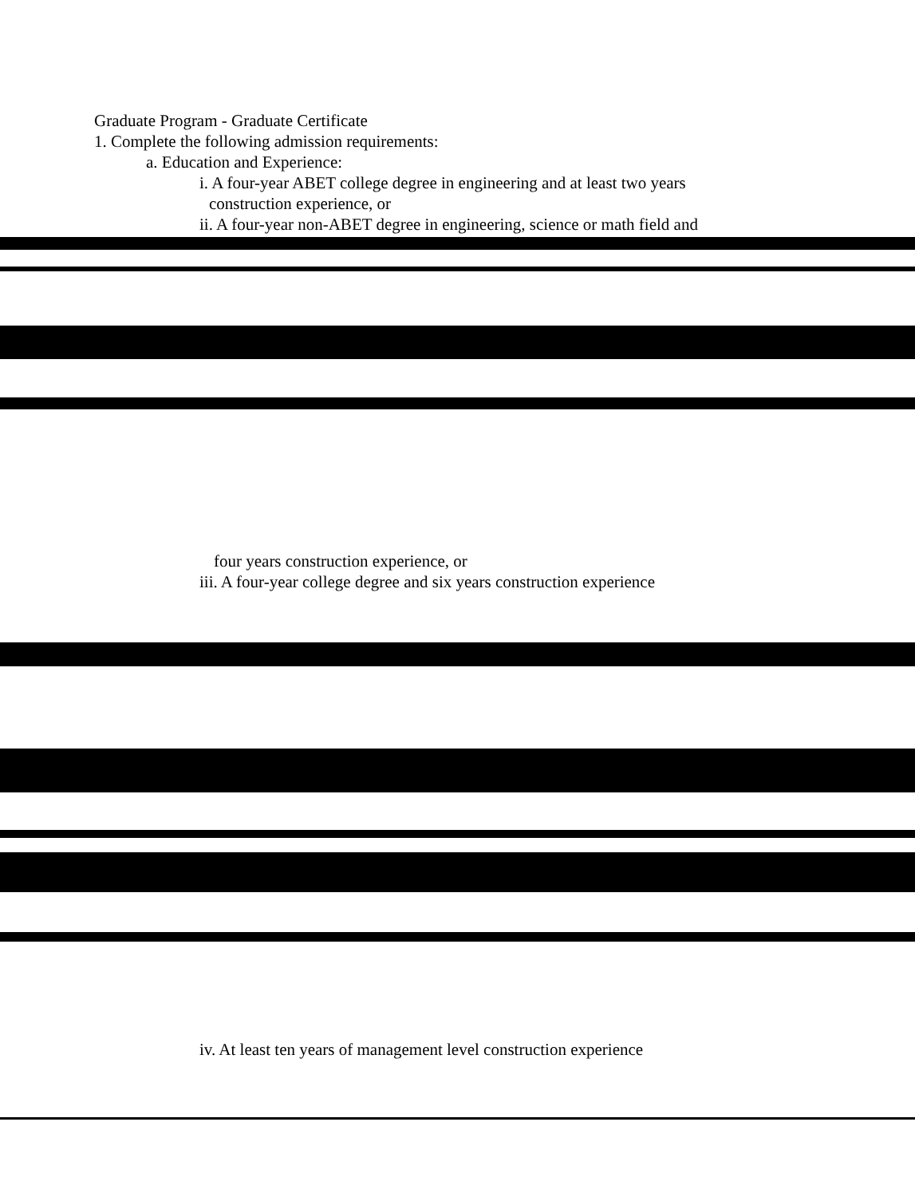Graduate Program - Graduate Certificate
1. Complete the following admission requirements:
a. Education and Experience:
i. A four-year ABET college degree in engineering and at least two years
construction experience, or
ii. A four-year non-ABET degree in engineering, science or math field and
four years construction experience, or
iii. A four-year college degree and six years construction experience
iv. At least ten years of management level construction experience